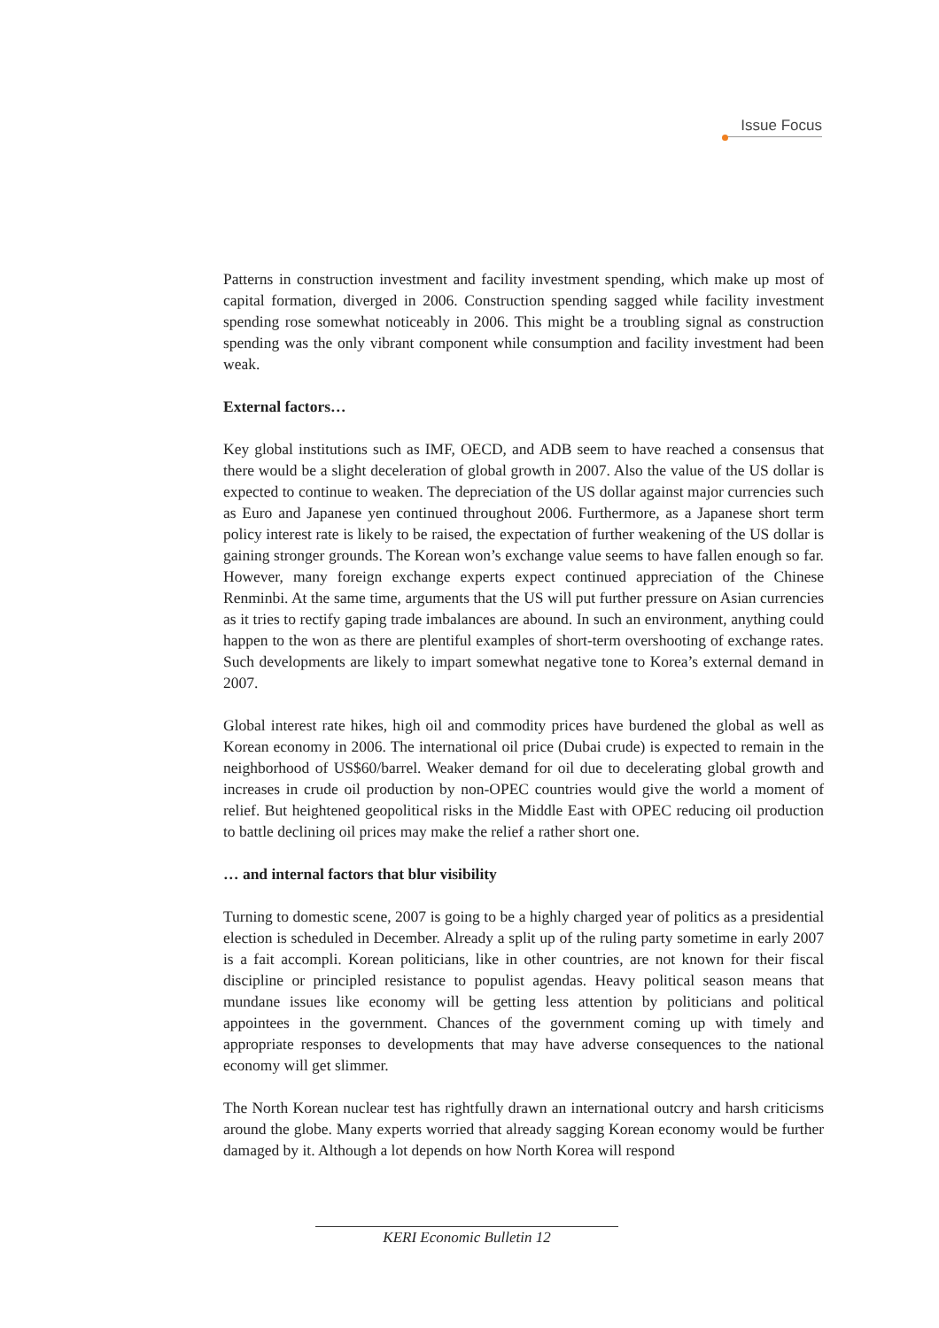Issue Focus
Patterns in construction investment and facility investment spending, which make up most of capital formation, diverged in 2006. Construction spending sagged while facility investment spending rose somewhat noticeably in 2006. This might be a troubling signal as construction spending was the only vibrant component while consumption and facility investment had been weak.
External factors…
Key global institutions such as IMF, OECD, and ADB seem to have reached a consensus that there would be a slight deceleration of global growth in 2007. Also the value of the US dollar is expected to continue to weaken. The depreciation of the US dollar against major currencies such as Euro and Japanese yen continued throughout 2006. Furthermore, as a Japanese short term policy interest rate is likely to be raised, the expectation of further weakening of the US dollar is gaining stronger grounds. The Korean won’s exchange value seems to have fallen enough so far. However, many foreign exchange experts expect continued appreciation of the Chinese Renminbi. At the same time, arguments that the US will put further pressure on Asian currencies as it tries to rectify gaping trade imbalances are abound. In such an environment, anything could happen to the won as there are plentiful examples of short-term overshooting of exchange rates. Such developments are likely to impart somewhat negative tone to Korea’s external demand in 2007.
Global interest rate hikes, high oil and commodity prices have burdened the global as well as Korean economy in 2006. The international oil price (Dubai crude) is expected to remain in the neighborhood of US$60/barrel. Weaker demand for oil due to decelerating global growth and increases in crude oil production by non-OPEC countries would give the world a moment of relief. But heightened geopolitical risks in the Middle East with OPEC reducing oil production to battle declining oil prices may make the relief a rather short one.
… and internal factors that blur visibility
Turning to domestic scene, 2007 is going to be a highly charged year of politics as a presidential election is scheduled in December. Already a split up of the ruling party sometime in early 2007 is a fait accompli. Korean politicians, like in other countries, are not known for their fiscal discipline or principled resistance to populist agendas. Heavy political season means that mundane issues like economy will be getting less attention by politicians and political appointees in the government. Chances of the government coming up with timely and appropriate responses to developments that may have adverse consequences to the national economy will get slimmer.
The North Korean nuclear test has rightfully drawn an international outcry and harsh criticisms around the globe. Many experts worried that already sagging Korean economy would be further damaged by it. Although a lot depends on how North Korea will respond
KERI Economic Bulletin 12